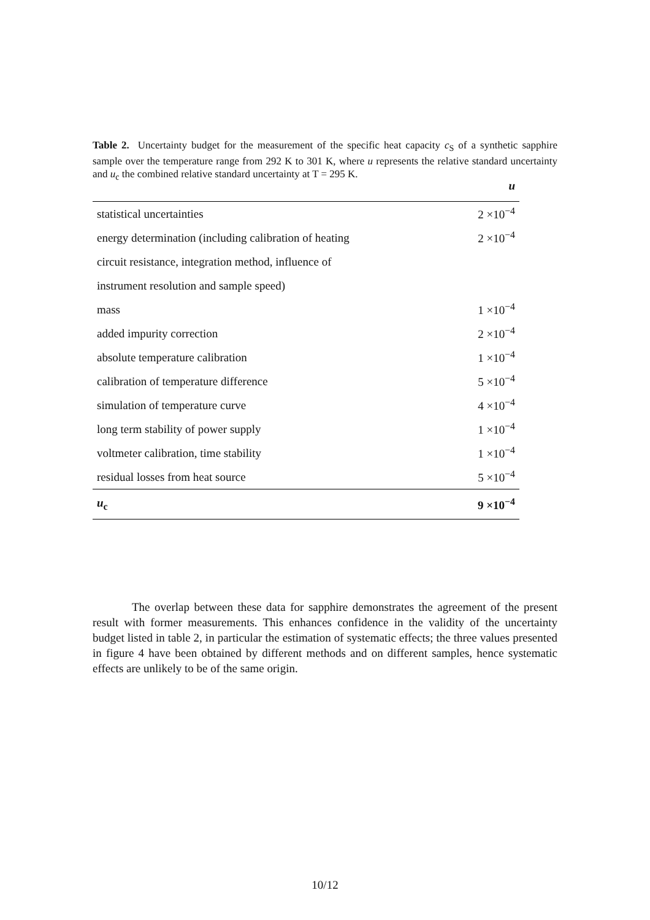Table 2. Uncertainty budget for the measurement of the specific heat capacity c<sub>S</sub> of a synthetic sapphire sample over the temperature range from 292 K to 301 K, where u represents the relative standard uncertainty and u<sub>c</sub> the combined relative standard uncertainty at T = 295 K.
| | u |
| --- | --- |
| statistical uncertainties | 2 ×10<sup>−4</sup> |
| energy determination (including calibration of heating | 2 ×10<sup>−4</sup> |
| circuit resistance, integration method, influence of | |
| instrument resolution and sample speed) | |
| mass | 1 ×10<sup>−4</sup> |
| added impurity correction | 2 ×10<sup>−4</sup> |
| absolute temperature calibration | 1 ×10<sup>−4</sup> |
| calibration of temperature difference | 5 ×10<sup>−4</sup> |
| simulation of temperature curve | 4 ×10<sup>−4</sup> |
| long term stability of power supply | 1 ×10<sup>−4</sup> |
| voltmeter calibration, time stability | 1 ×10<sup>−4</sup> |
| residual losses from heat source | 5 ×10<sup>−4</sup> |
| u<sub>c</sub> | 9 ×10<sup>−4</sup> |
The overlap between these data for sapphire demonstrates the agreement of the present result with former measurements. This enhances confidence in the validity of the uncertainty budget listed in table 2, in particular the estimation of systematic effects; the three values presented in figure 4 have been obtained by different methods and on different samples, hence systematic effects are unlikely to be of the same origin.
10/12